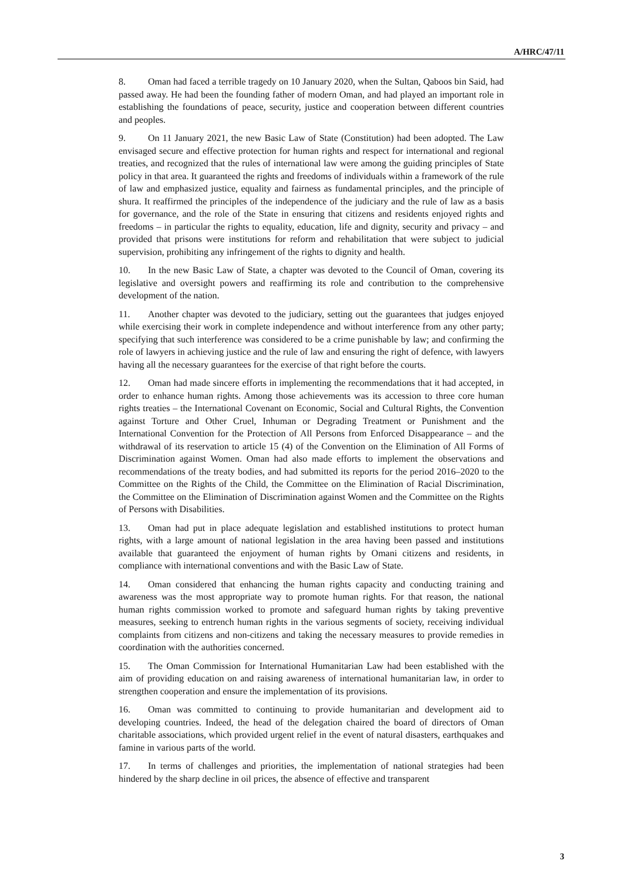A/HRC/47/11
8. Oman had faced a terrible tragedy on 10 January 2020, when the Sultan, Qaboos bin Said, had passed away. He had been the founding father of modern Oman, and had played an important role in establishing the foundations of peace, security, justice and cooperation between different countries and peoples.
9. On 11 January 2021, the new Basic Law of State (Constitution) had been adopted. The Law envisaged secure and effective protection for human rights and respect for international and regional treaties, and recognized that the rules of international law were among the guiding principles of State policy in that area. It guaranteed the rights and freedoms of individuals within a framework of the rule of law and emphasized justice, equality and fairness as fundamental principles, and the principle of shura. It reaffirmed the principles of the independence of the judiciary and the rule of law as a basis for governance, and the role of the State in ensuring that citizens and residents enjoyed rights and freedoms – in particular the rights to equality, education, life and dignity, security and privacy – and provided that prisons were institutions for reform and rehabilitation that were subject to judicial supervision, prohibiting any infringement of the rights to dignity and health.
10. In the new Basic Law of State, a chapter was devoted to the Council of Oman, covering its legislative and oversight powers and reaffirming its role and contribution to the comprehensive development of the nation.
11. Another chapter was devoted to the judiciary, setting out the guarantees that judges enjoyed while exercising their work in complete independence and without interference from any other party; specifying that such interference was considered to be a crime punishable by law; and confirming the role of lawyers in achieving justice and the rule of law and ensuring the right of defence, with lawyers having all the necessary guarantees for the exercise of that right before the courts.
12. Oman had made sincere efforts in implementing the recommendations that it had accepted, in order to enhance human rights. Among those achievements was its accession to three core human rights treaties – the International Covenant on Economic, Social and Cultural Rights, the Convention against Torture and Other Cruel, Inhuman or Degrading Treatment or Punishment and the International Convention for the Protection of All Persons from Enforced Disappearance – and the withdrawal of its reservation to article 15 (4) of the Convention on the Elimination of All Forms of Discrimination against Women. Oman had also made efforts to implement the observations and recommendations of the treaty bodies, and had submitted its reports for the period 2016–2020 to the Committee on the Rights of the Child, the Committee on the Elimination of Racial Discrimination, the Committee on the Elimination of Discrimination against Women and the Committee on the Rights of Persons with Disabilities.
13. Oman had put in place adequate legislation and established institutions to protect human rights, with a large amount of national legislation in the area having been passed and institutions available that guaranteed the enjoyment of human rights by Omani citizens and residents, in compliance with international conventions and with the Basic Law of State.
14. Oman considered that enhancing the human rights capacity and conducting training and awareness was the most appropriate way to promote human rights. For that reason, the national human rights commission worked to promote and safeguard human rights by taking preventive measures, seeking to entrench human rights in the various segments of society, receiving individual complaints from citizens and non-citizens and taking the necessary measures to provide remedies in coordination with the authorities concerned.
15. The Oman Commission for International Humanitarian Law had been established with the aim of providing education on and raising awareness of international humanitarian law, in order to strengthen cooperation and ensure the implementation of its provisions.
16. Oman was committed to continuing to provide humanitarian and development aid to developing countries. Indeed, the head of the delegation chaired the board of directors of Oman charitable associations, which provided urgent relief in the event of natural disasters, earthquakes and famine in various parts of the world.
17. In terms of challenges and priorities, the implementation of national strategies had been hindered by the sharp decline in oil prices, the absence of effective and transparent
3